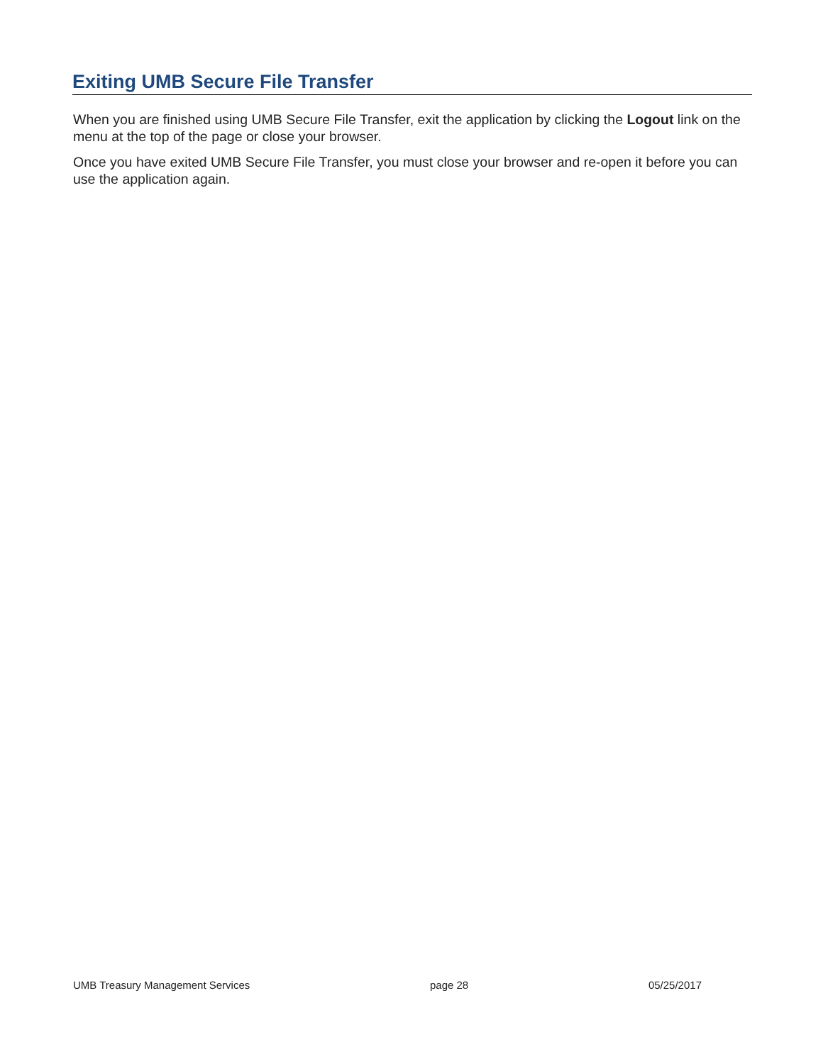Exiting UMB Secure File Transfer
When you are finished using UMB Secure File Transfer, exit the application by clicking the Logout link on the menu at the top of the page or close your browser.
Once you have exited UMB Secure File Transfer, you must close your browser and re-open it before you can use the application again.
UMB Treasury Management Services page 28 05/25/2017